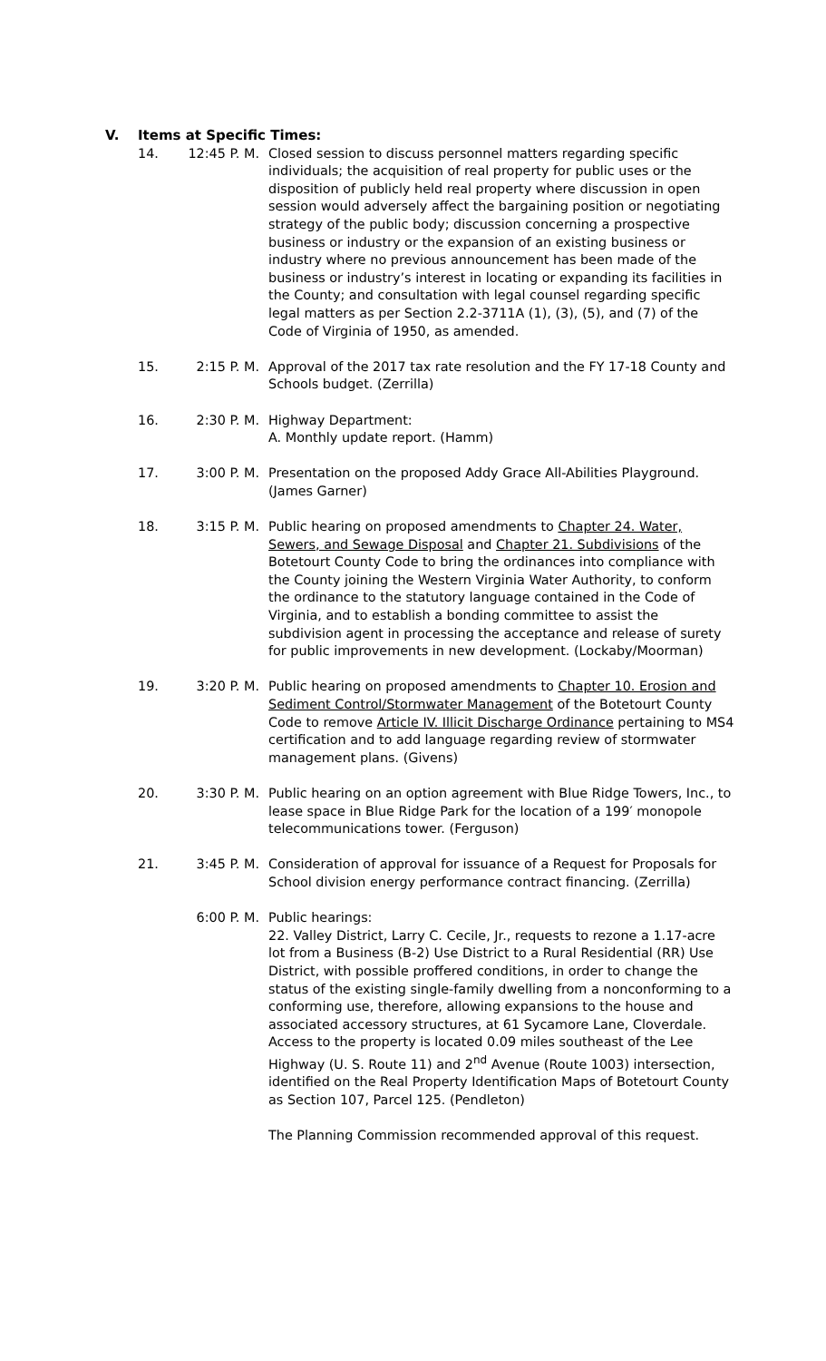V. Items at Specific Times:
14. 12:45 P. M. Closed session to discuss personnel matters regarding specific individuals; the acquisition of real property for public uses or the disposition of publicly held real property where discussion in open session would adversely affect the bargaining position or negotiating strategy of the public body; discussion concerning a prospective business or industry or the expansion of an existing business or industry where no previous announcement has been made of the business or industry’s interest in locating or expanding its facilities in the County; and consultation with legal counsel regarding specific legal matters as per Section 2.2-3711A (1), (3), (5), and (7) of the Code of Virginia of 1950, as amended.
15. 2:15 P. M. Approval of the 2017 tax rate resolution and the FY 17-18 County and Schools budget. (Zerrilla)
16. 2:30 P. M. Highway Department:
A. Monthly update report. (Hamm)
17. 3:00 P. M. Presentation on the proposed Addy Grace All-Abilities Playground. (James Garner)
18. 3:15 P. M. Public hearing on proposed amendments to Chapter 24. Water, Sewers, and Sewage Disposal and Chapter 21. Subdivisions of the Botetourt County Code to bring the ordinances into compliance with the County joining the Western Virginia Water Authority, to conform the ordinance to the statutory language contained in the Code of Virginia, and to establish a bonding committee to assist the subdivision agent in processing the acceptance and release of surety for public improvements in new development. (Lockaby/Moorman)
19. 3:20 P. M. Public hearing on proposed amendments to Chapter 10. Erosion and Sediment Control/Stormwater Management of the Botetourt County Code to remove Article IV. Illicit Discharge Ordinance pertaining to MS4 certification and to add language regarding review of stormwater management plans. (Givens)
20. 3:30 P. M. Public hearing on an option agreement with Blue Ridge Towers, Inc., to lease space in Blue Ridge Park for the location of a 199′ monopole telecommunications tower. (Ferguson)
21. 3:45 P. M. Consideration of approval for issuance of a Request for Proposals for School division energy performance contract financing. (Zerrilla)
6:00 P. M. Public hearings:
22. Valley District, Larry C. Cecile, Jr., requests to rezone a 1.17-acre lot from a Business (B-2) Use District to a Rural Residential (RR) Use District, with possible proffered conditions, in order to change the status of the existing single-family dwelling from a nonconforming to a conforming use, therefore, allowing expansions to the house and associated accessory structures, at 61 Sycamore Lane, Cloverdale. Access to the property is located 0.09 miles southeast of the Lee Highway (U. S. Route 11) and 2<sup>nd</sup> Avenue (Route 1003) intersection, identified on the Real Property Identification Maps of Botetourt County as Section 107, Parcel 125. (Pendleton)
The Planning Commission recommended approval of this request.